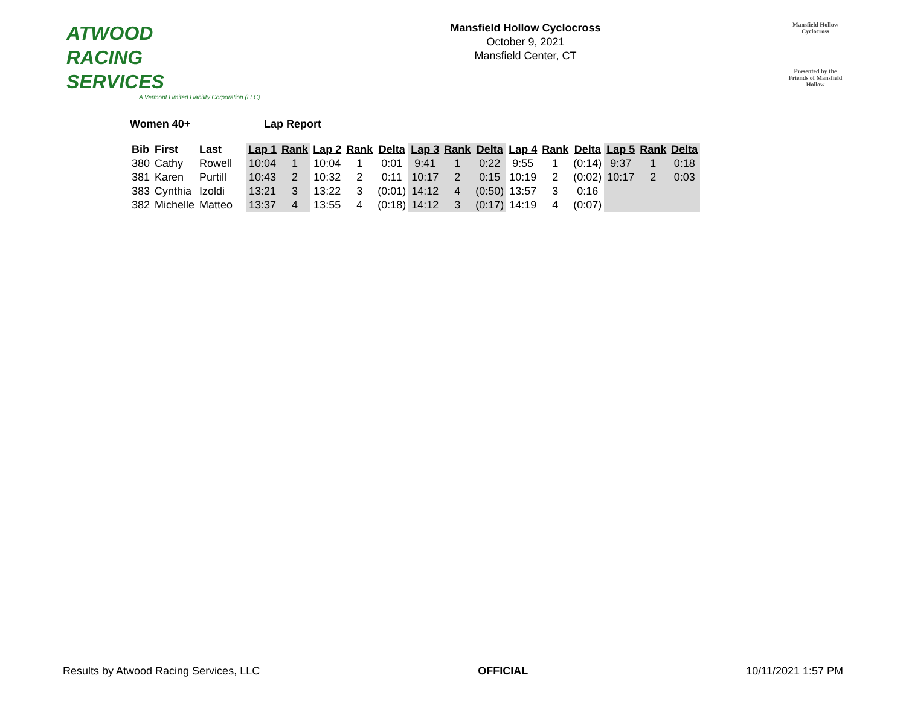ATWOOD
RACING
SERVICES
A Vermont Limited Liability Corporation (LLC)
Mansfield Hollow Cyclocross
October 9, 2021
Mansfield Center, CT
Mansfield Hollow
Cyclocross
Presented by the Friends of Mansfield Hollow
Women 40+ Lap Report
| Bib | First | Last | Lap 1 | Rank | Lap 2 | Rank | Delta | Lap 3 | Rank | Delta | Lap 4 | Rank | Delta | Lap 5 | Rank | Delta |
| --- | --- | --- | --- | --- | --- | --- | --- | --- | --- | --- | --- | --- | --- | --- | --- | --- |
| 380 | Cathy | Rowell | 10:04 | 1 | 10:04 | 1 | 0:01 | 9:41 | 1 | 0:22 | 9:55 | 1 | (0:14) | 9:37 | 1 | 0:18 |
| 381 | Karen | Purtill | 10:43 | 2 | 10:32 | 2 | 0:11 | 10:17 | 2 | 0:15 | 10:19 | 2 | (0:02) | 10:17 | 2 | 0:03 |
| 383 | Cynthia | Izoldi | 13:21 | 3 | 13:22 | 3 | (0:01) | 14:12 | 4 | (0:50) | 13:57 | 3 | 0:16 | | | |
| 382 | Michelle | Matteo | 13:37 | 4 | 13:55 | 4 | (0:18) | 14:12 | 3 | (0:17) | 14:19 | 4 | (0:07) | | | |
Results by Atwood Racing Services, LLC
OFFICIAL 10/11/2021 1:57 PM